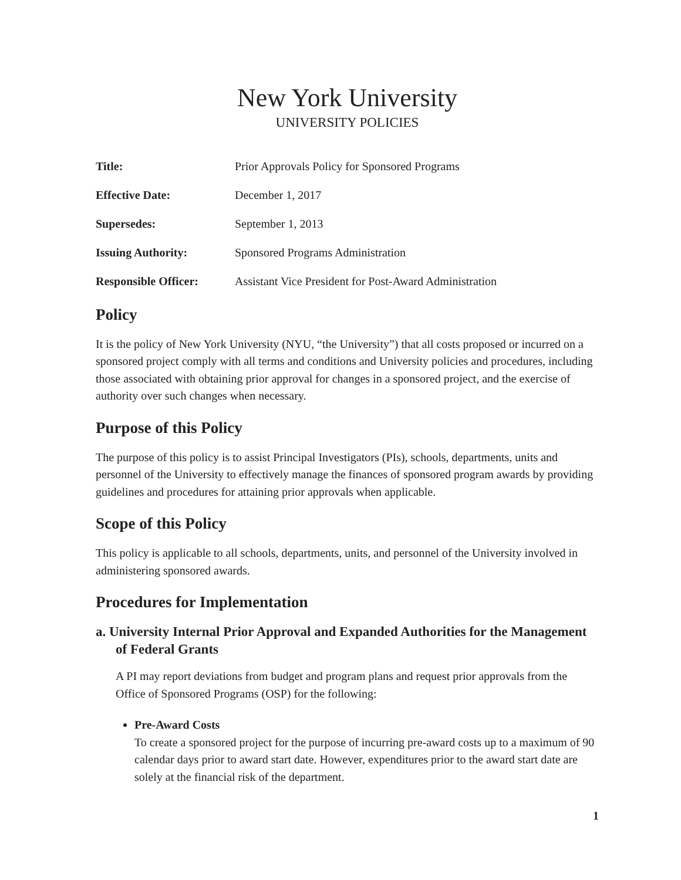New York University
UNIVERSITY POLICIES
| Title: | Prior Approvals Policy for Sponsored Programs |
| Effective Date: | December 1, 2017 |
| Supersedes: | September 1, 2013 |
| Issuing Authority: | Sponsored Programs Administration |
| Responsible Officer: | Assistant Vice President for Post-Award Administration |
Policy
It is the policy of New York University (NYU, “the University”) that all costs proposed or incurred on a sponsored project comply with all terms and conditions and University policies and procedures, including those associated with obtaining prior approval for changes in a sponsored project, and the exercise of authority over such changes when necessary.
Purpose of this Policy
The purpose of this policy is to assist Principal Investigators (PIs), schools, departments, units and personnel of the University to effectively manage the finances of sponsored program awards by providing guidelines and procedures for attaining prior approvals when applicable.
Scope of this Policy
This policy is applicable to all schools, departments, units, and personnel of the University involved in administering sponsored awards.
Procedures for Implementation
a. University Internal Prior Approval and Expanded Authorities for the Management of Federal Grants
A PI may report deviations from budget and program plans and request prior approvals from the Office of Sponsored Programs (OSP) for the following:
Pre-Award Costs
To create a sponsored project for the purpose of incurring pre-award costs up to a maximum of 90 calendar days prior to award start date. However, expenditures prior to the award start date are solely at the financial risk of the department.
1